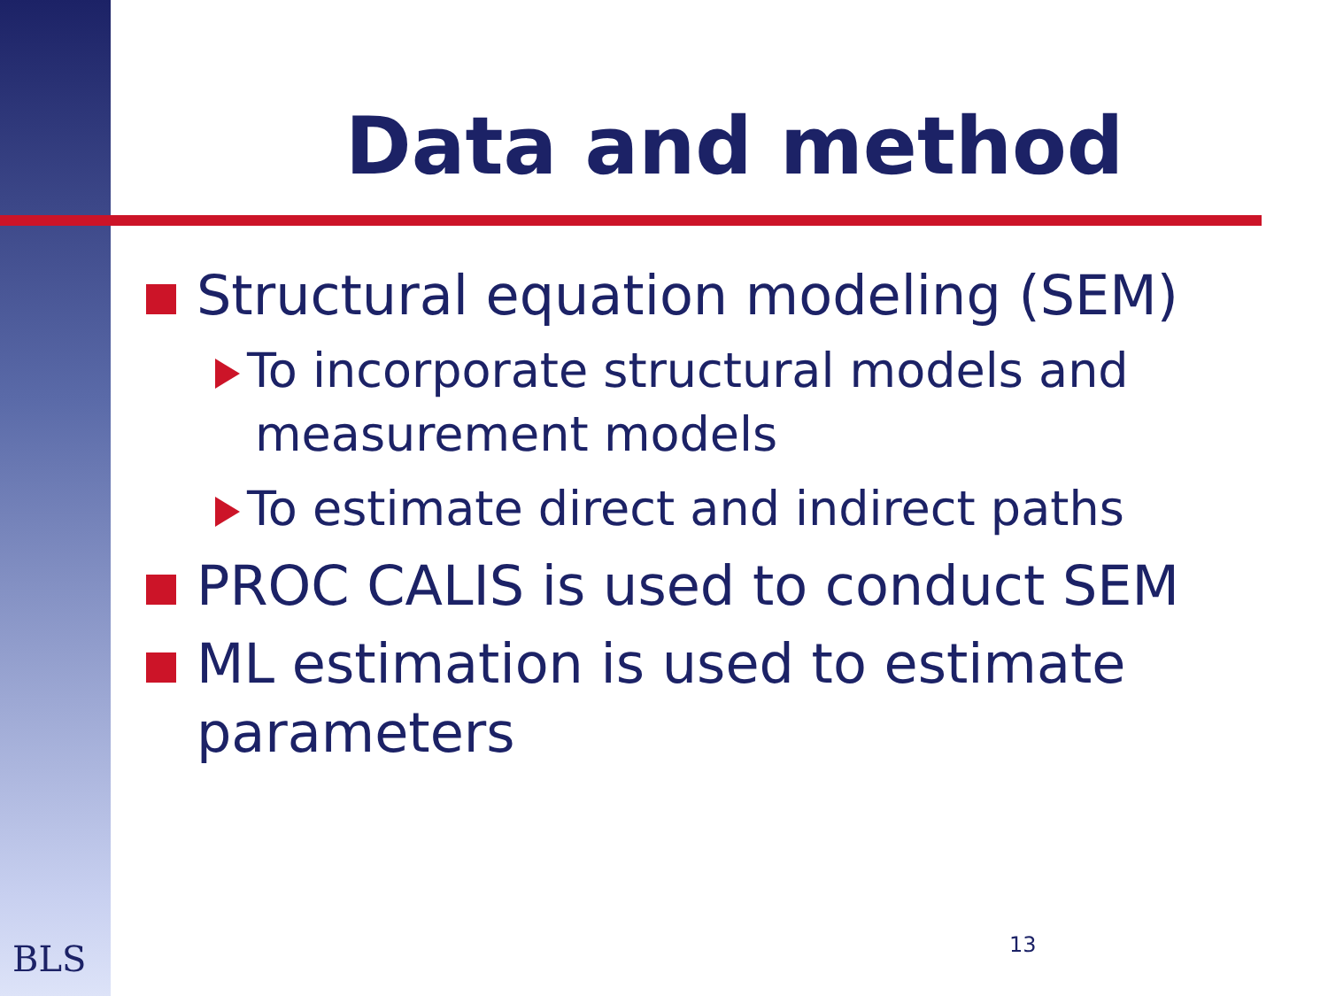Data and method
Structural equation modeling (SEM)
To incorporate structural models and measurement models
To estimate direct and indirect paths
PROC CALIS is used to conduct SEM
ML estimation is used to estimate parameters
BLS 13